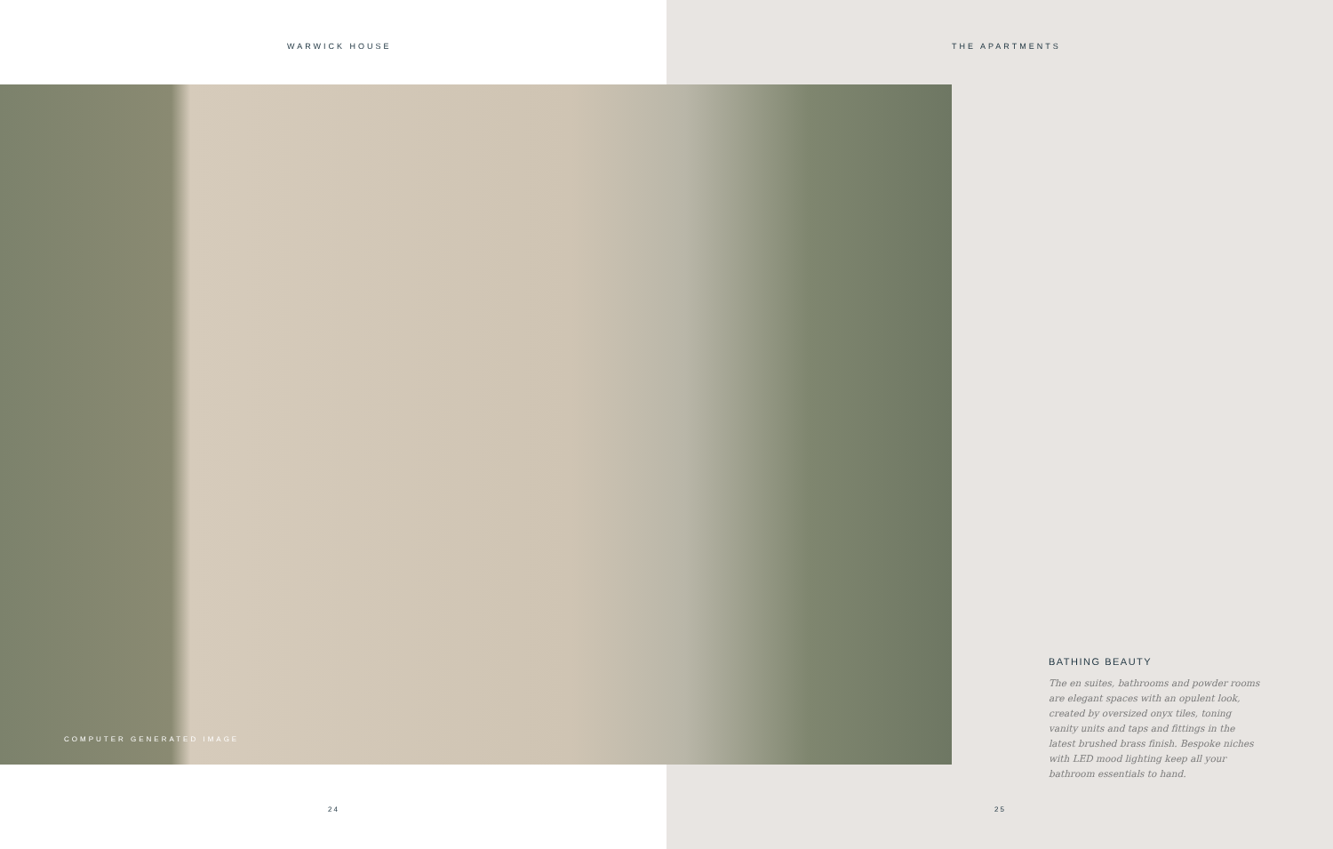WARWICK HOUSE THE APARTMENTS
COMPUTER GENERATED IMAGE
BATHING BEAUTY
The en suites, bathrooms and powder rooms are elegant spaces with an opulent look, created by oversized onyx tiles, toning vanity units and taps and fittings in the latest brushed brass finish. Bespoke niches with LED mood lighting keep all your bathroom essentials to hand.
24 25